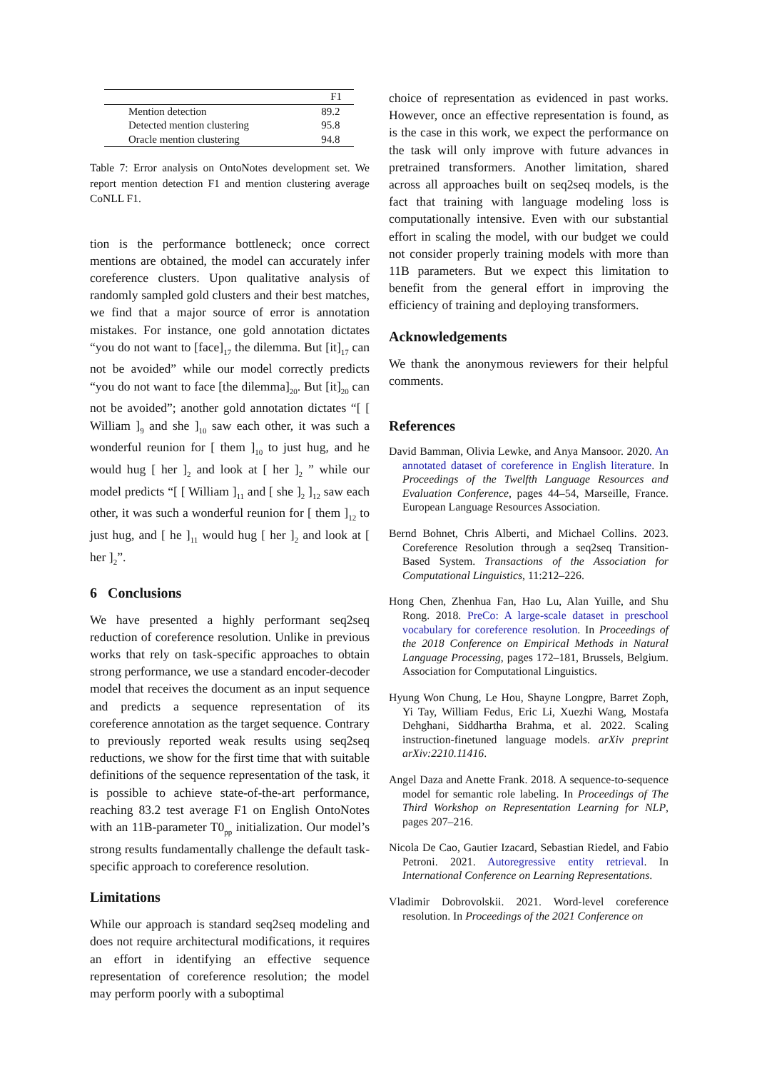| | F1 |
| --- | --- |
| Mention detection | 89.2 |
| Detected mention clustering | 95.8 |
| Oracle mention clustering | 94.8 |
Table 7: Error analysis on OntoNotes development set. We report mention detection F1 and mention clustering average CoNLL F1.
tion is the performance bottleneck; once correct mentions are obtained, the model can accurately infer coreference clusters. Upon qualitative analysis of randomly sampled gold clusters and their best matches, we find that a major source of error is annotation mistakes. For instance, one gold annotation dictates “you do not want to [face]<sub>17</sub> the dilemma. But [it]<sub>17</sub> can not be avoided” while our model correctly predicts “you do not want to face [the dilemma]<sub>20</sub>. But [it]<sub>20</sub> can not be avoided”; another gold annotation dictates “[ [ William ]<sub>9</sub> and she ]<sub>10</sub> saw each other, it was such a wonderful reunion for [ them ]<sub>10</sub> to just hug, and he would hug [ her ]<sub>2</sub> and look at [ her ]<sub>2</sub> ” while our model predicts “[ [ William ]<sub>11</sub> and [ she ]<sub>2</sub> ]<sub>12</sub> saw each other, it was such a wonderful reunion for [ them ]<sub>12</sub> to just hug, and [ he ]<sub>11</sub> would hug [ her ]<sub>2</sub> and look at [ her ]<sub>2</sub>”.
6 Conclusions
We have presented a highly performant seq2seq reduction of coreference resolution. Unlike in previous works that rely on task-specific approaches to obtain strong performance, we use a standard encoder-decoder model that receives the document as an input sequence and predicts a sequence representation of its coreference annotation as the target sequence. Contrary to previously reported weak results using seq2seq reductions, we show for the first time that with suitable definitions of the sequence representation of the task, it is possible to achieve state-of-the-art performance, reaching 83.2 test average F1 on English OntoNotes with an 11B-parameter T0<sub>pp</sub> initialization. Our model’s strong results fundamentally challenge the default task-specific approach to coreference resolution.
Limitations
While our approach is standard seq2seq modeling and does not require architectural modifications, it requires an effort in identifying an effective sequence representation of coreference resolution; the model may perform poorly with a suboptimal
choice of representation as evidenced in past works. However, once an effective representation is found, as is the case in this work, we expect the performance on the task will only improve with future advances in pretrained transformers. Another limitation, shared across all approaches built on seq2seq models, is the fact that training with language modeling loss is computationally intensive. Even with our substantial effort in scaling the model, with our budget we could not consider properly training models with more than 11B parameters. But we expect this limitation to benefit from the general effort in improving the efficiency of training and deploying transformers.
Acknowledgements
We thank the anonymous reviewers for their helpful comments.
References
David Bamman, Olivia Lewke, and Anya Mansoor. 2020. An annotated dataset of coreference in English literature. In Proceedings of the Twelfth Language Resources and Evaluation Conference, pages 44–54, Marseille, France. European Language Resources Association.
Bernd Bohnet, Chris Alberti, and Michael Collins. 2023. Coreference Resolution through a seq2seq Transition-Based System. Transactions of the Association for Computational Linguistics, 11:212–226.
Hong Chen, Zhenhua Fan, Hao Lu, Alan Yuille, and Shu Rong. 2018. PreCo: A large-scale dataset in preschool vocabulary for coreference resolution. In Proceedings of the 2018 Conference on Empirical Methods in Natural Language Processing, pages 172–181, Brussels, Belgium. Association for Computational Linguistics.
Hyung Won Chung, Le Hou, Shayne Longpre, Barret Zoph, Yi Tay, William Fedus, Eric Li, Xuezhi Wang, Mostafa Dehghani, Siddhartha Brahma, et al. 2022. Scaling instruction-finetuned language models. arXiv preprint arXiv:2210.11416.
Angel Daza and Anette Frank. 2018. A sequence-to-sequence model for semantic role labeling. In Proceedings of The Third Workshop on Representation Learning for NLP, pages 207–216.
Nicola De Cao, Gautier Izacard, Sebastian Riedel, and Fabio Petroni. 2021. Autoregressive entity retrieval. In International Conference on Learning Representations.
Vladimir Dobrovolskii. 2021. Word-level coreference resolution. In Proceedings of the 2021 Conference on